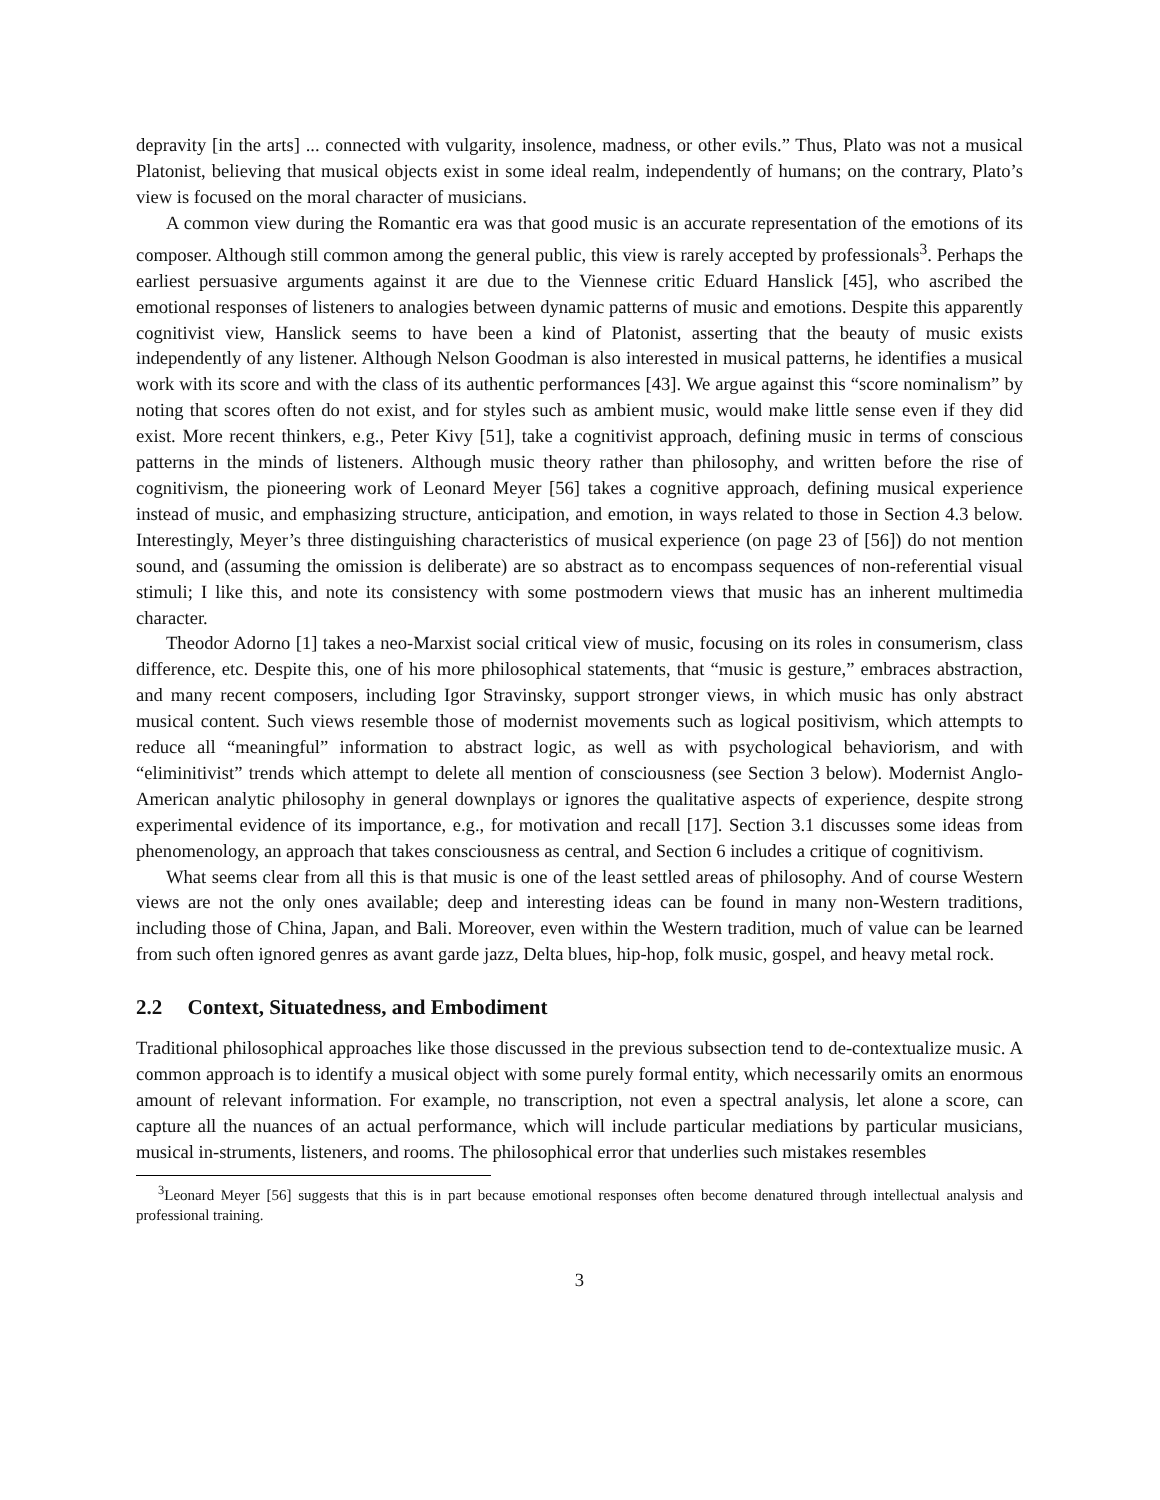depravity [in the arts] ... connected with vulgarity, insolence, madness, or other evils.” Thus, Plato was not a musical Platonist, believing that musical objects exist in some ideal realm, independently of humans; on the contrary, Plato’s view is focused on the moral character of musicians.
A common view during the Romantic era was that good music is an accurate representation of the emotions of its composer. Although still common among the general public, this view is rarely accepted by professionals<sup>3</sup>. Perhaps the earliest persuasive arguments against it are due to the Viennese critic Eduard Hanslick [45], who ascribed the emotional responses of listeners to analogies between dynamic patterns of music and emotions. Despite this apparently cognitivist view, Hanslick seems to have been a kind of Platonist, asserting that the beauty of music exists independently of any listener. Although Nelson Goodman is also interested in musical patterns, he identifies a musical work with its score and with the class of its authentic performances [43]. We argue against this “score nominalism” by noting that scores often do not exist, and for styles such as ambient music, would make little sense even if they did exist. More recent thinkers, e.g., Peter Kivy [51], take a cognitivist approach, defining music in terms of conscious patterns in the minds of listeners. Although music theory rather than philosophy, and written before the rise of cognitivism, the pioneering work of Leonard Meyer [56] takes a cognitive approach, defining musical experience instead of music, and emphasizing structure, anticipation, and emotion, in ways related to those in Section 4.3 below. Interestingly, Meyer’s three distinguishing characteristics of musical experience (on page 23 of [56]) do not mention sound, and (assuming the omission is deliberate) are so abstract as to encompass sequences of non-referential visual stimuli; I like this, and note its consistency with some postmodern views that music has an inherent multimedia character.
Theodor Adorno [1] takes a neo-Marxist social critical view of music, focusing on its roles in consumerism, class difference, etc. Despite this, one of his more philosophical statements, that “music is gesture,” embraces abstraction, and many recent composers, including Igor Stravinsky, support stronger views, in which music has only abstract musical content. Such views resemble those of modernist movements such as logical positivism, which attempts to reduce all “meaningful” information to abstract logic, as well as with psychological behaviorism, and with “eliminitivist” trends which attempt to delete all mention of consciousness (see Section 3 below). Modernist Anglo-American analytic philosophy in general downplays or ignores the qualitative aspects of experience, despite strong experimental evidence of its importance, e.g., for motivation and recall [17]. Section 3.1 discusses some ideas from phenomenology, an approach that takes consciousness as central, and Section 6 includes a critique of cognitivism.
What seems clear from all this is that music is one of the least settled areas of philosophy. And of course Western views are not the only ones available; deep and interesting ideas can be found in many non-Western traditions, including those of China, Japan, and Bali. Moreover, even within the Western tradition, much of value can be learned from such often ignored genres as avant garde jazz, Delta blues, hip-hop, folk music, gospel, and heavy metal rock.
2.2 Context, Situatedness, and Embodiment
Traditional philosophical approaches like those discussed in the previous subsection tend to de-contextualize music. A common approach is to identify a musical object with some purely formal entity, which necessarily omits an enormous amount of relevant information. For example, no transcription, not even a spectral analysis, let alone a score, can capture all the nuances of an actual performance, which will include particular mediations by particular musicians, musical in-struments, listeners, and rooms. The philosophical error that underlies such mistakes resembles
<sup>3</sup> Leonard Meyer [56] suggests that this is in part because emotional responses often become denatured through intellectual analysis and professional training.
3